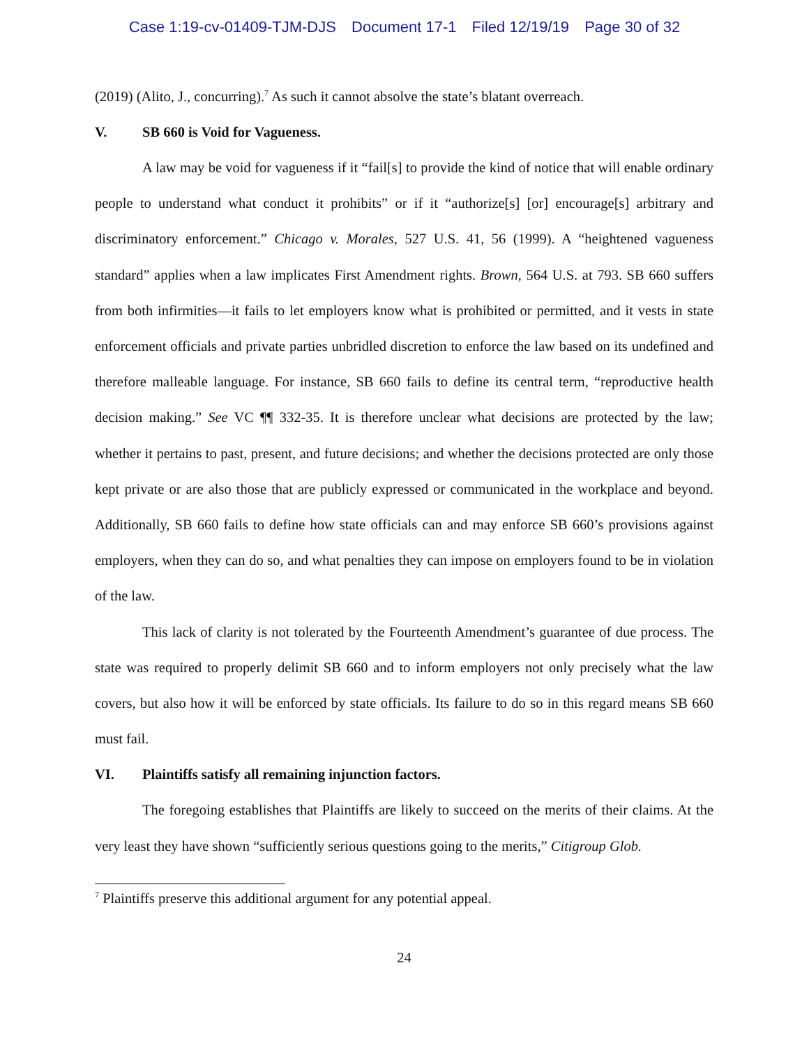Case 1:19-cv-01409-TJM-DJS Document 17-1 Filed 12/19/19 Page 30 of 32
(2019) (Alito, J., concurring).<sup>7</sup> As such it cannot absolve the state’s blatant overreach.
V. SB 660 is Void for Vagueness.
A law may be void for vagueness if it “fail[s] to provide the kind of notice that will enable ordinary people to understand what conduct it prohibits” or if it “authorize[s] [or] encourage[s] arbitrary and discriminatory enforcement.” Chicago v. Morales, 527 U.S. 41, 56 (1999). A “heightened vagueness standard” applies when a law implicates First Amendment rights. Brown, 564 U.S. at 793. SB 660 suffers from both infirmities—it fails to let employers know what is prohibited or permitted, and it vests in state enforcement officials and private parties unbridled discretion to enforce the law based on its undefined and therefore malleable language. For instance, SB 660 fails to define its central term, “reproductive health decision making.” See VC ¶¶ 332-35. It is therefore unclear what decisions are protected by the law; whether it pertains to past, present, and future decisions; and whether the decisions protected are only those kept private or are also those that are publicly expressed or communicated in the workplace and beyond. Additionally, SB 660 fails to define how state officials can and may enforce SB 660’s provisions against employers, when they can do so, and what penalties they can impose on employers found to be in violation of the law.
This lack of clarity is not tolerated by the Fourteenth Amendment’s guarantee of due process. The state was required to properly delimit SB 660 and to inform employers not only precisely what the law covers, but also how it will be enforced by state officials. Its failure to do so in this regard means SB 660 must fail.
VI. Plaintiffs satisfy all remaining injunction factors.
The foregoing establishes that Plaintiffs are likely to succeed on the merits of their claims. At the very least they have shown “sufficiently serious questions going to the merits,” Citigroup Glob.
<sup>7</sup> Plaintiffs preserve this additional argument for any potential appeal.
24